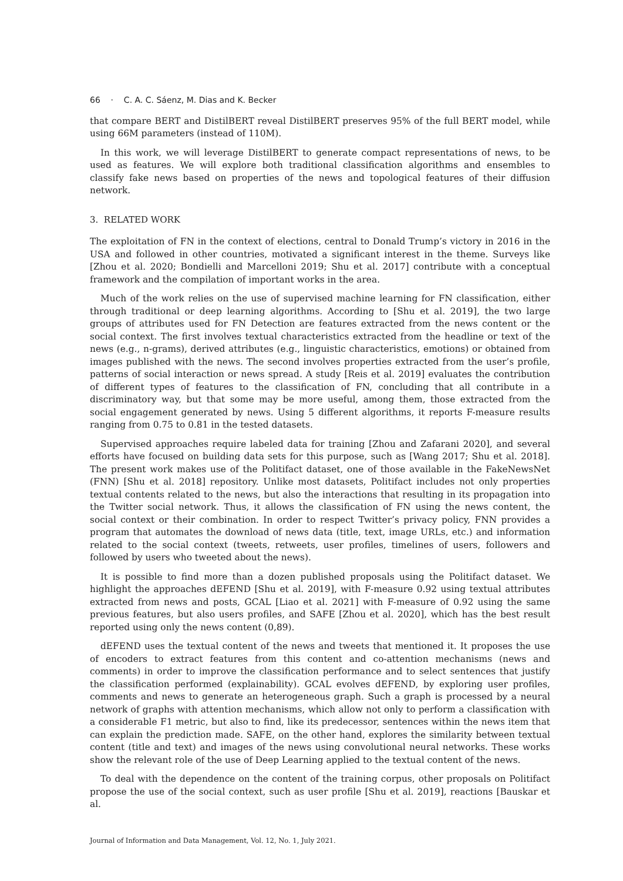66 · C. A. C. Sáenz, M. Dias and K. Becker
that compare BERT and DistilBERT reveal DistilBERT preserves 95% of the full BERT model, while using 66M parameters (instead of 110M).
In this work, we will leverage DistilBERT to generate compact representations of news, to be used as features. We will explore both traditional classification algorithms and ensembles to classify fake news based on properties of the news and topological features of their diffusion network.
3. RELATED WORK
The exploitation of FN in the context of elections, central to Donald Trump’s victory in 2016 in the USA and followed in other countries, motivated a significant interest in the theme. Surveys like [Zhou et al. 2020; Bondielli and Marcelloni 2019; Shu et al. 2017] contribute with a conceptual framework and the compilation of important works in the area.
Much of the work relies on the use of supervised machine learning for FN classification, either through traditional or deep learning algorithms. According to [Shu et al. 2019], the two large groups of attributes used for FN Detection are features extracted from the news content or the social context. The first involves textual characteristics extracted from the headline or text of the news (e.g., n-grams), derived attributes (e.g., linguistic characteristics, emotions) or obtained from images published with the news. The second involves properties extracted from the user’s profile, patterns of social interaction or news spread. A study [Reis et al. 2019] evaluates the contribution of different types of features to the classification of FN, concluding that all contribute in a discriminatory way, but that some may be more useful, among them, those extracted from the social engagement generated by news. Using 5 different algorithms, it reports F-measure results ranging from 0.75 to 0.81 in the tested datasets.
Supervised approaches require labeled data for training [Zhou and Zafarani 2020], and several efforts have focused on building data sets for this purpose, such as [Wang 2017; Shu et al. 2018]. The present work makes use of the Politifact dataset, one of those available in the FakeNewsNet (FNN) [Shu et al. 2018] repository. Unlike most datasets, Politifact includes not only properties textual contents related to the news, but also the interactions that resulting in its propagation into the Twitter social network. Thus, it allows the classification of FN using the news content, the social context or their combination. In order to respect Twitter’s privacy policy, FNN provides a program that automates the download of news data (title, text, image URLs, etc.) and information related to the social context (tweets, retweets, user profiles, timelines of users, followers and followed by users who tweeted about the news).
It is possible to find more than a dozen published proposals using the Politifact dataset. We highlight the approaches dEFEND [Shu et al. 2019], with F-measure 0.92 using textual attributes extracted from news and posts, GCAL [Liao et al. 2021] with F-measure of 0.92 using the same previous features, but also users profiles, and SAFE [Zhou et al. 2020], which has the best result reported using only the news content (0,89).
dEFEND uses the textual content of the news and tweets that mentioned it. It proposes the use of encoders to extract features from this content and co-attention mechanisms (news and comments) in order to improve the classification performance and to select sentences that justify the classification performed (explainability). GCAL evolves dEFEND, by exploring user profiles, comments and news to generate an heterogeneous graph. Such a graph is processed by a neural network of graphs with attention mechanisms, which allow not only to perform a classification with a considerable F1 metric, but also to find, like its predecessor, sentences within the news item that can explain the prediction made. SAFE, on the other hand, explores the similarity between textual content (title and text) and images of the news using convolutional neural networks. These works show the relevant role of the use of Deep Learning applied to the textual content of the news.
To deal with the dependence on the content of the training corpus, other proposals on Politifact propose the use of the social context, such as user profile [Shu et al. 2019], reactions [Bauskar et al.
Journal of Information and Data Management, Vol. 12, No. 1, July 2021.